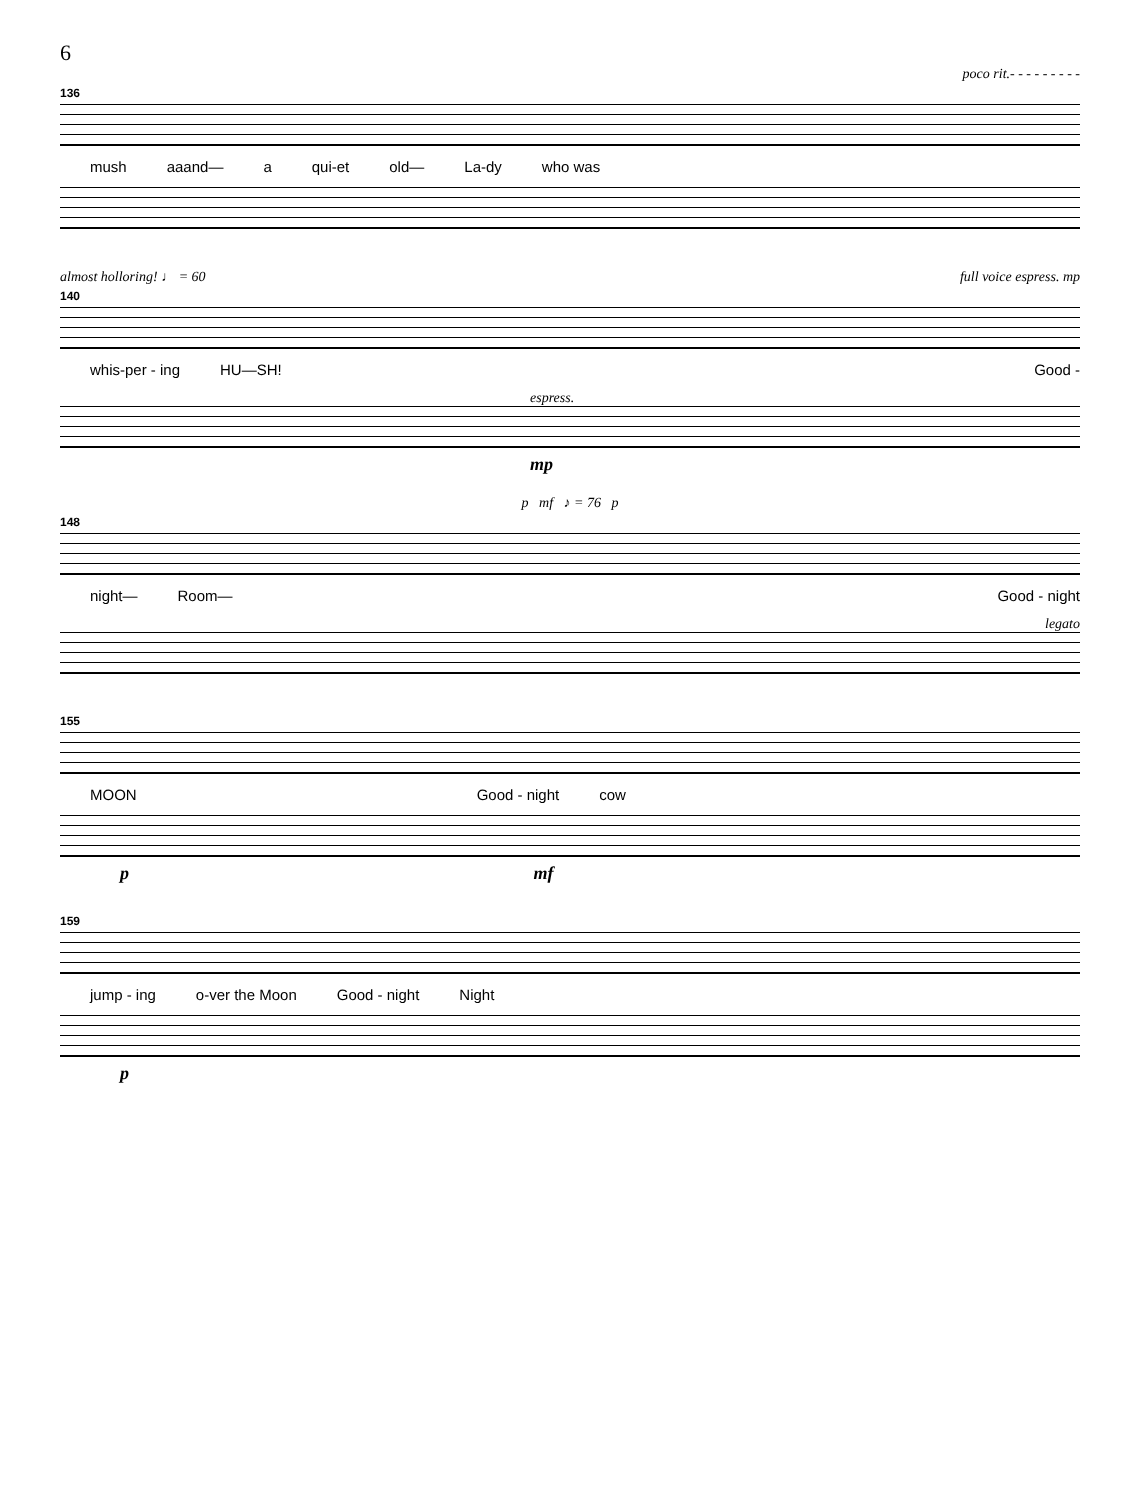6
poco rit.- - - - - - - - -
136
mush aaand— a qui-et old— La-dy who was
almost holloring! ♩ = 60 full voice espress. mp
140
whis-per - ing HU—SH! Good -
espress.
mp
p mf ♪ = 76 p
148
night— Room— Good - night
legato
155
MOON Good - night cow
p mf
159
jump - ing o-ver the Moon Good - night Night
p